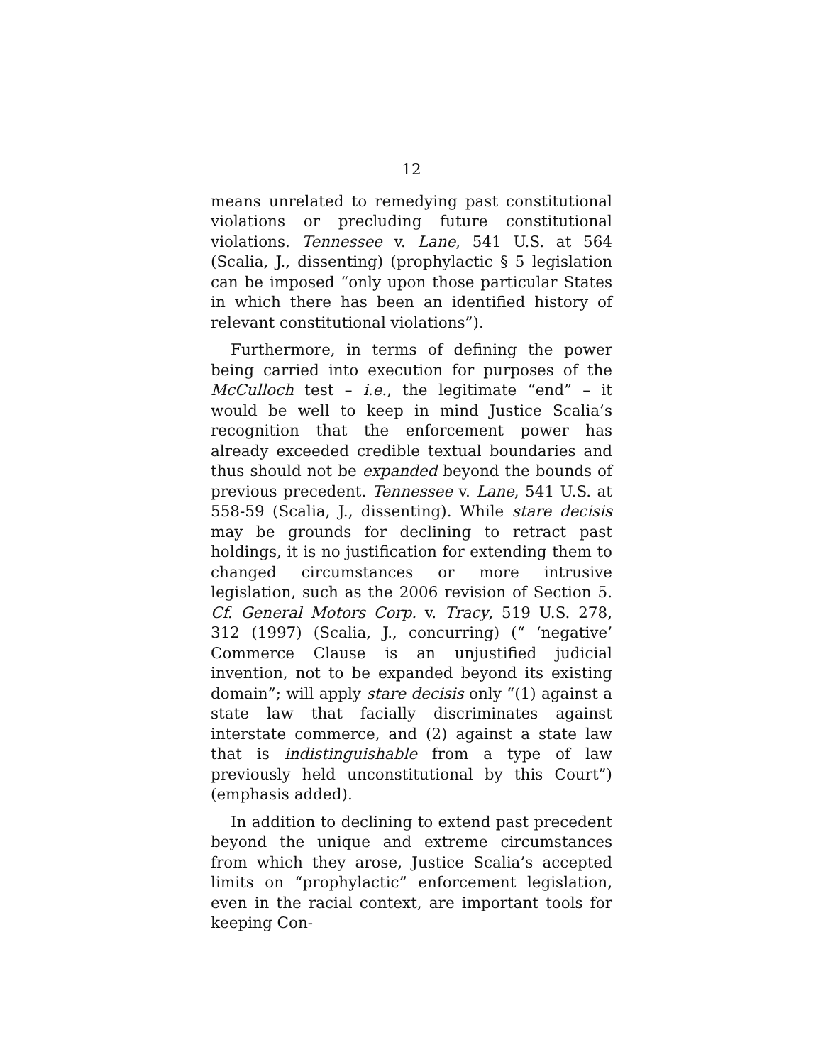12
means unrelated to remedying past constitutional violations or precluding future constitutional violations. Tennessee v. Lane, 541 U.S. at 564 (Scalia, J., dissenting) (prophylactic § 5 legislation can be imposed “only upon those particular States in which there has been an identified history of relevant constitutional violations”).
Furthermore, in terms of defining the power being carried into execution for purposes of the McCulloch test – i.e., the legitimate “end” – it would be well to keep in mind Justice Scalia’s recognition that the enforcement power has already exceeded credible textual boundaries and thus should not be expanded beyond the bounds of previous precedent. Tennessee v. Lane, 541 U.S. at 558-59 (Scalia, J., dissenting). While stare decisis may be grounds for declining to retract past holdings, it is no justification for extending them to changed circumstances or more intrusive legislation, such as the 2006 revision of Section 5. Cf. General Motors Corp. v. Tracy, 519 U.S. 278, 312 (1997) (Scalia, J., concurring) (“ ‘negative’ Commerce Clause is an unjustified judicial invention, not to be expanded beyond its existing domain”; will apply stare decisis only “(1) against a state law that facially discriminates against interstate commerce, and (2) against a state law that is indistinguishable from a type of law previously held unconstitutional by this Court”) (emphasis added).
In addition to declining to extend past precedent beyond the unique and extreme circumstances from which they arose, Justice Scalia’s accepted limits on “prophylactic” enforcement legislation, even in the racial context, are important tools for keeping Con-